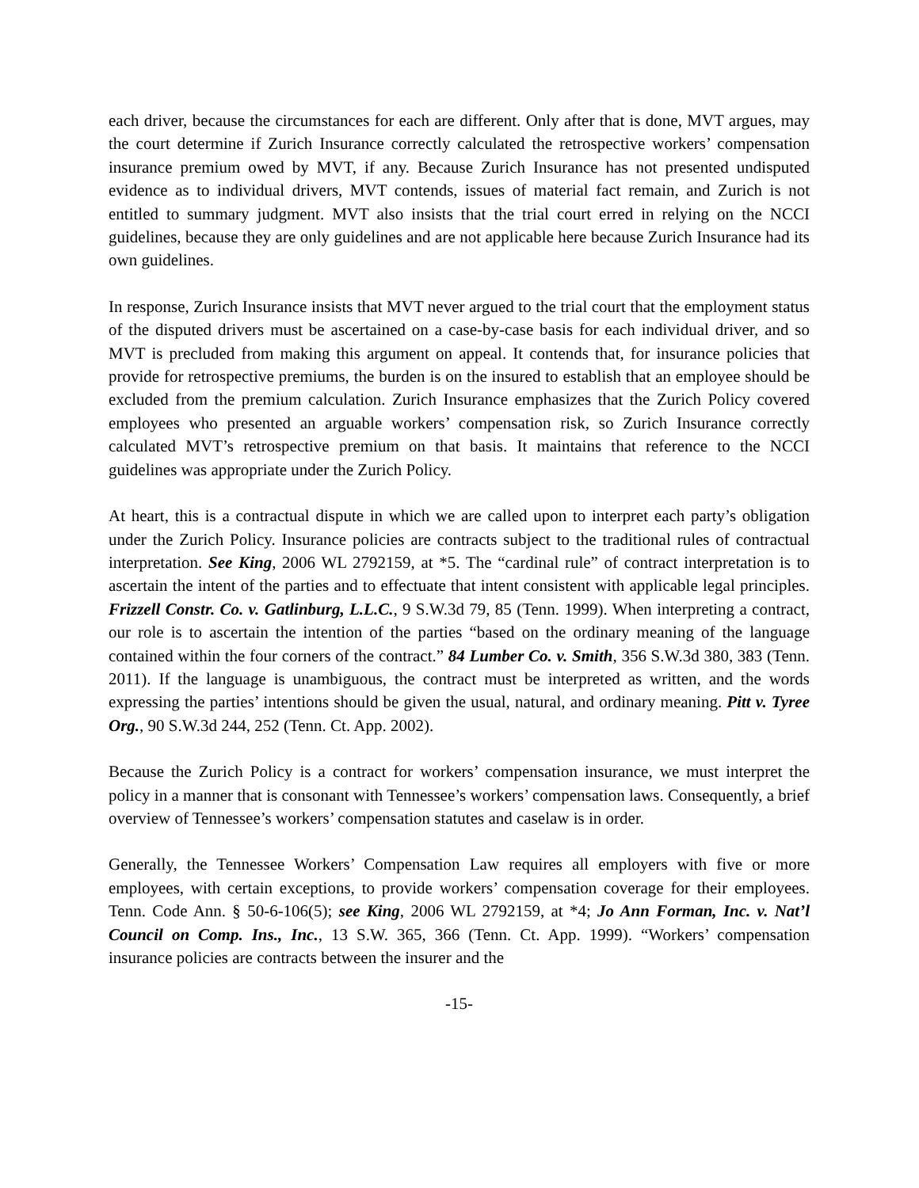each driver, because the circumstances for each are different. Only after that is done, MVT argues, may the court determine if Zurich Insurance correctly calculated the retrospective workers’ compensation insurance premium owed by MVT, if any. Because Zurich Insurance has not presented undisputed evidence as to individual drivers, MVT contends, issues of material fact remain, and Zurich is not entitled to summary judgment. MVT also insists that the trial court erred in relying on the NCCI guidelines, because they are only guidelines and are not applicable here because Zurich Insurance had its own guidelines.
In response, Zurich Insurance insists that MVT never argued to the trial court that the employment status of the disputed drivers must be ascertained on a case-by-case basis for each individual driver, and so MVT is precluded from making this argument on appeal. It contends that, for insurance policies that provide for retrospective premiums, the burden is on the insured to establish that an employee should be excluded from the premium calculation. Zurich Insurance emphasizes that the Zurich Policy covered employees who presented an arguable workers’ compensation risk, so Zurich Insurance correctly calculated MVT’s retrospective premium on that basis. It maintains that reference to the NCCI guidelines was appropriate under the Zurich Policy.
At heart, this is a contractual dispute in which we are called upon to interpret each party’s obligation under the Zurich Policy. Insurance policies are contracts subject to the traditional rules of contractual interpretation. See King, 2006 WL 2792159, at *5. The “cardinal rule” of contract interpretation is to ascertain the intent of the parties and to effectuate that intent consistent with applicable legal principles. Frizzell Constr. Co. v. Gatlinburg, L.L.C., 9 S.W.3d 79, 85 (Tenn. 1999). When interpreting a contract, our role is to ascertain the intention of the parties “based on the ordinary meaning of the language contained within the four corners of the contract.” 84 Lumber Co. v. Smith, 356 S.W.3d 380, 383 (Tenn. 2011). If the language is unambiguous, the contract must be interpreted as written, and the words expressing the parties’ intentions should be given the usual, natural, and ordinary meaning. Pitt v. Tyree Org., 90 S.W.3d 244, 252 (Tenn. Ct. App. 2002).
Because the Zurich Policy is a contract for workers’ compensation insurance, we must interpret the policy in a manner that is consonant with Tennessee’s workers’ compensation laws. Consequently, a brief overview of Tennessee’s workers’ compensation statutes and caselaw is in order.
Generally, the Tennessee Workers’ Compensation Law requires all employers with five or more employees, with certain exceptions, to provide workers’ compensation coverage for their employees. Tenn. Code Ann. § 50-6-106(5); see King, 2006 WL 2792159, at *4; Jo Ann Forman, Inc. v. Nat’l Council on Comp. Ins., Inc., 13 S.W. 365, 366 (Tenn. Ct. App. 1999). “Workers’ compensation insurance policies are contracts between the insurer and the
-15-